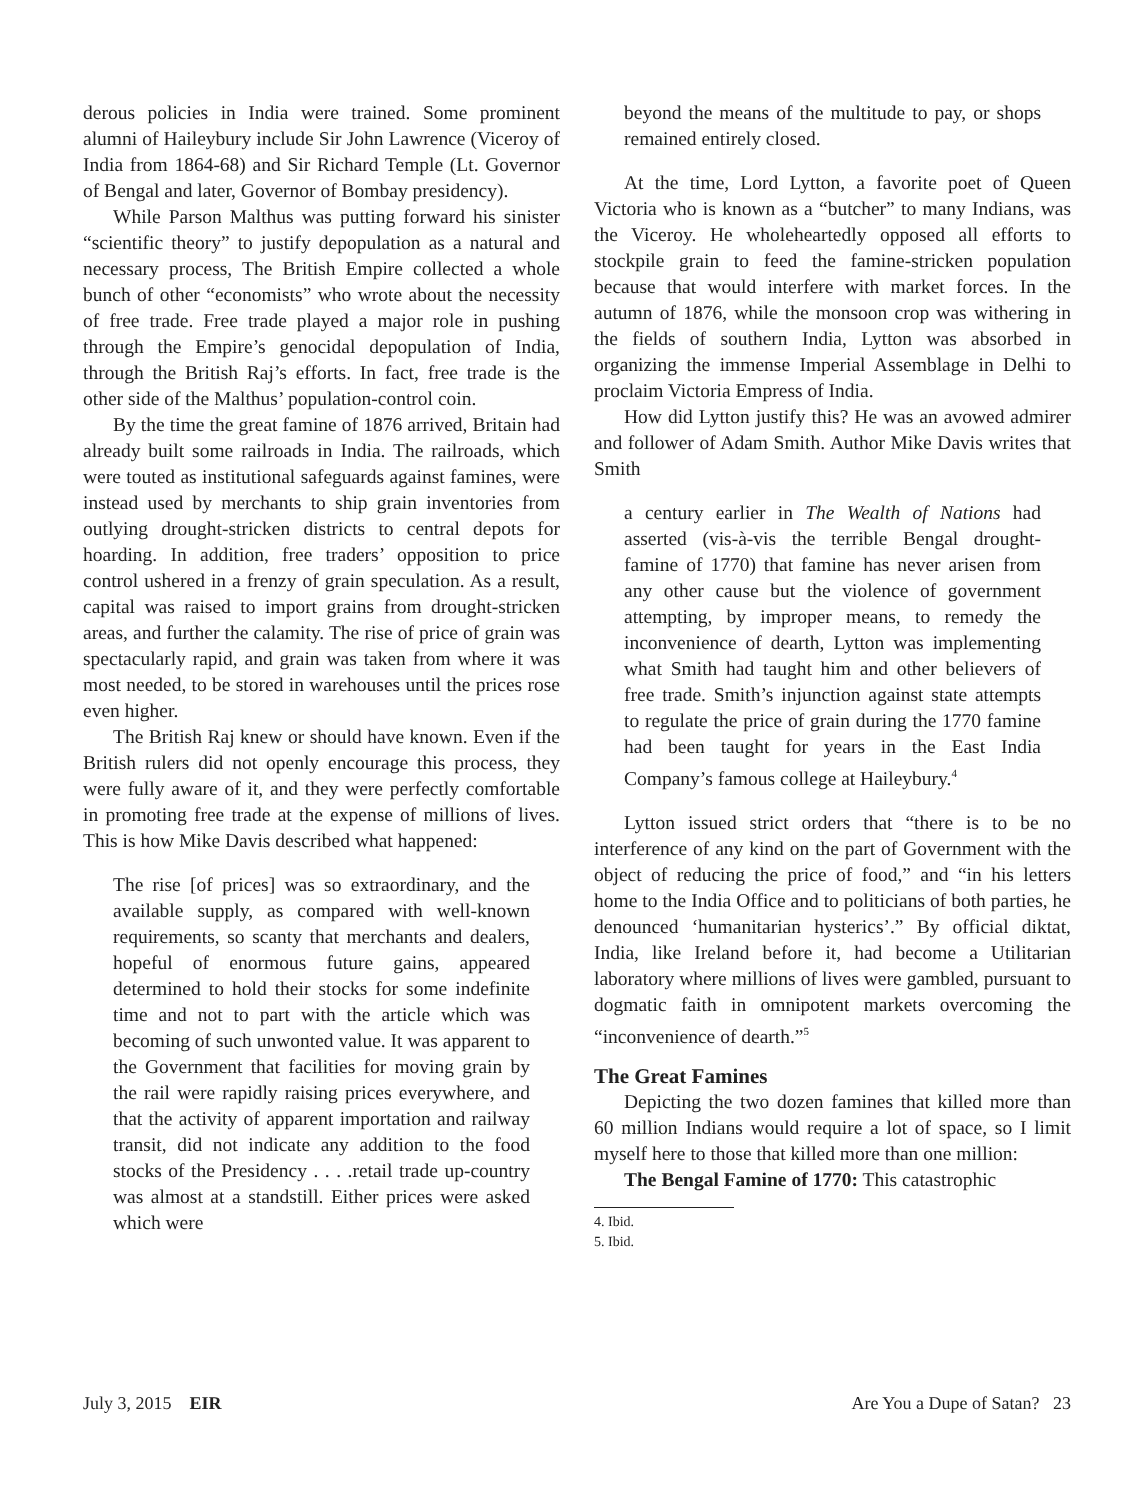derous policies in India were trained. Some prominent alumni of Haileybury include Sir John Lawrence (Viceroy of India from 1864-68) and Sir Richard Temple (Lt. Governor of Bengal and later, Governor of Bombay presidency).
While Parson Malthus was putting forward his sinister “scientific theory” to justify depopulation as a natural and necessary process, The British Empire collected a whole bunch of other “economists” who wrote about the necessity of free trade. Free trade played a major role in pushing through the Empire’s genocidal depopulation of India, through the British Raj’s efforts. In fact, free trade is the other side of the Malthus’ population-control coin.
By the time the great famine of 1876 arrived, Britain had already built some railroads in India. The railroads, which were touted as institutional safeguards against famines, were instead used by merchants to ship grain inventories from outlying drought-stricken districts to central depots for hoarding. In addition, free traders’ opposition to price control ushered in a frenzy of grain speculation. As a result, capital was raised to import grains from drought-stricken areas, and further the calamity. The rise of price of grain was spectacularly rapid, and grain was taken from where it was most needed, to be stored in warehouses until the prices rose even higher.
The British Raj knew or should have known. Even if the British rulers did not openly encourage this process, they were fully aware of it, and they were perfectly comfortable in promoting free trade at the expense of millions of lives. This is how Mike Davis described what happened:
The rise [of prices] was so extraordinary, and the available supply, as compared with well-known requirements, so scanty that merchants and dealers, hopeful of enormous future gains, appeared determined to hold their stocks for some indefinite time and not to part with the article which was becoming of such unwonted value. It was apparent to the Government that facilities for moving grain by the rail were rapidly raising prices everywhere, and that the activity of apparent importation and railway transit, did not indicate any addition to the food stocks of the Presidency . . . .retail trade up-country was almost at a standstill. Either prices were asked which were
beyond the means of the multitude to pay, or shops remained entirely closed.
At the time, Lord Lytton, a favorite poet of Queen Victoria who is known as a “butcher” to many Indians, was the Viceroy. He wholeheartedly opposed all efforts to stockpile grain to feed the famine-stricken population because that would interfere with market forces. In the autumn of 1876, while the monsoon crop was withering in the fields of southern India, Lytton was absorbed in organizing the immense Imperial Assemblage in Delhi to proclaim Victoria Empress of India.
How did Lytton justify this? He was an avowed admirer and follower of Adam Smith. Author Mike Davis writes that Smith
a century earlier in The Wealth of Nations had asserted (vis-à-vis the terrible Bengal drought-famine of 1770) that famine has never arisen from any other cause but the violence of government attempting, by improper means, to remedy the inconvenience of dearth, Lytton was implementing what Smith had taught him and other believers of free trade. Smith’s injunction against state attempts to regulate the price of grain during the 1770 famine had been taught for years in the East India Company’s famous college at Haileybury.<sup>4</sup>
Lytton issued strict orders that “there is to be no interference of any kind on the part of Government with the object of reducing the price of food,” and “in his letters home to the India Office and to politicians of both parties, he denounced ‘humanitarian hysterics’.” By official diktat, India, like Ireland before it, had become a Utilitarian laboratory where millions of lives were gambled, pursuant to dogmatic faith in omnipotent markets overcoming the “inconvenience of dearth.”<sup>5</sup>
The Great Famines
Depicting the two dozen famines that killed more than 60 million Indians would require a lot of space, so I limit myself here to those that killed more than one million:
The Bengal Famine of 1770: This catastrophic
4. Ibid.
5. Ibid.
July 3, 2015 EIR Are You a Dupe of Satan? 23